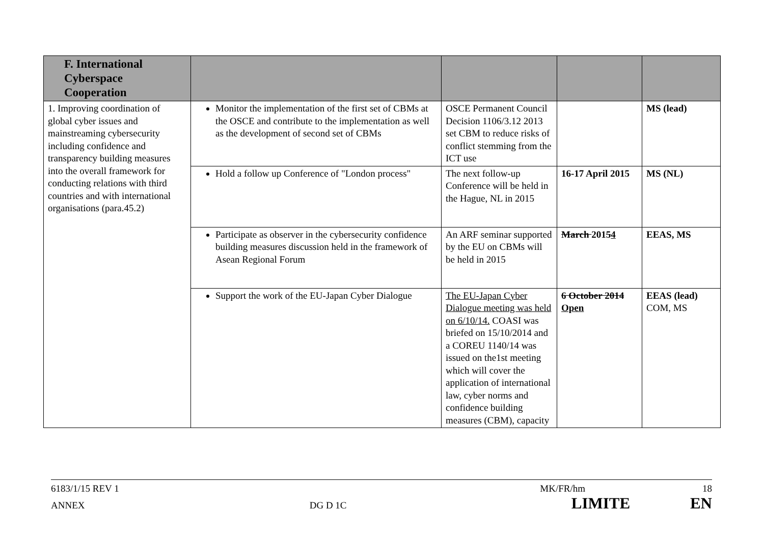| F. International Cyberspace Cooperation | | | | |
| --- | --- | --- | --- | --- |
| 1. Improving coordination of global cyber issues and mainstreaming cybersecurity including confidence and transparency building measures into the overall framework for conducting relations with third countries and with international organisations (para.45.2) | Monitor the implementation of the first set of CBMs at the OSCE and contribute to the implementation as well as the development of second set of CBMs | OSCE Permanent Council Decision 1106/3.12 2013 set CBM to reduce risks of conflict stemming from the ICT use | | MS (lead) |
| | Hold a follow up Conference of "London process" | The next follow-up Conference will be held in the Hague, NL in 2015 | 16-17 April 2015 | MS (NL) |
| | Participate as observer in the cybersecurity confidence building measures discussion held in the framework of Asean Regional Forum | An ARF seminar supported by the EU on CBMs will be held in 2015 | March 201 5 4 | EEAS, MS |
| | Support the work of the EU-Japan Cyber Dialogue | The EU-Japan Cyber Dialogue meeting was held on 6/10/14. COASI was briefed on 15/10/2014 and a COREU 1140/14 was issued on the1st meeting which will cover the application of international law, cyber norms and confidence building measures (CBM), capacity | 6 October 2014 Open | EEAS (lead) COM, MS |
6183/1/15 REV 1 MK/FR/hm 18
ANNEX DG D 1C LIMITE EN